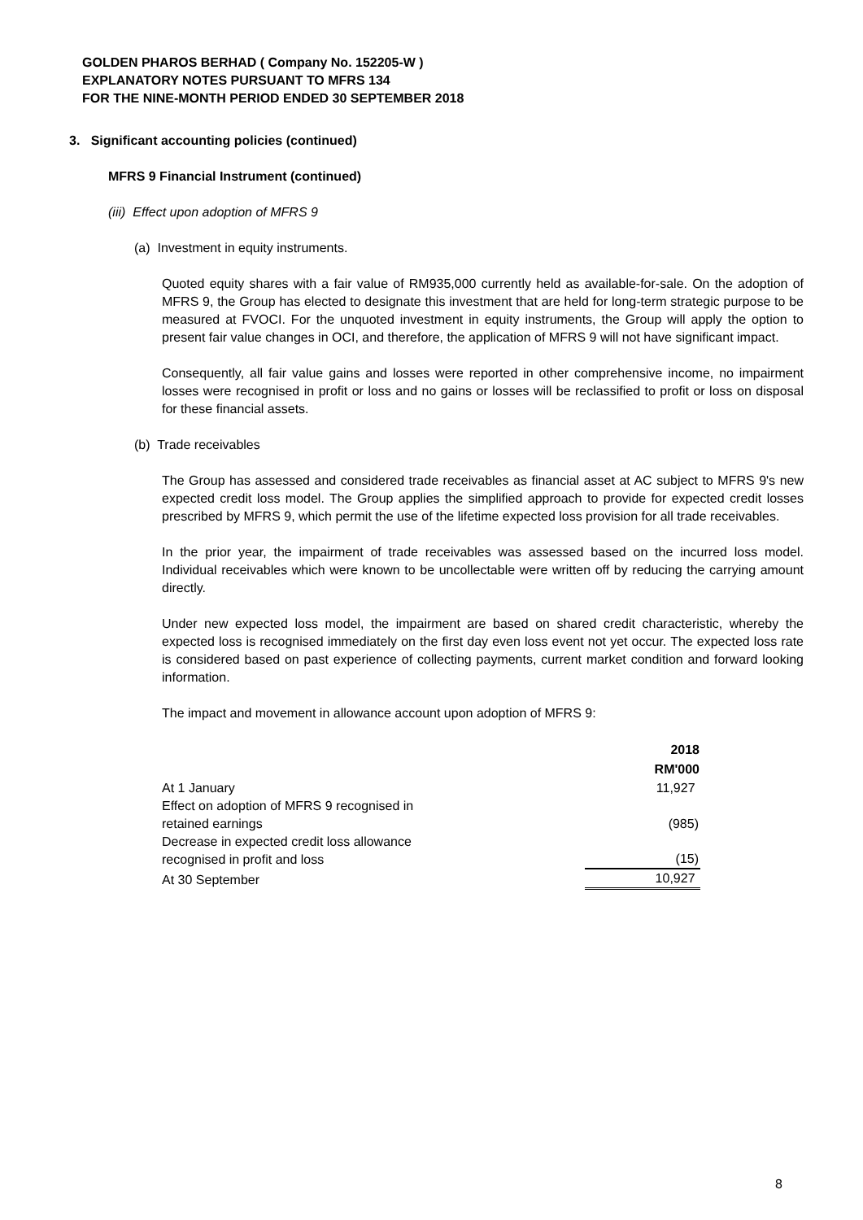GOLDEN PHAROS BERHAD ( Company No. 152205-W )
EXPLANATORY NOTES PURSUANT TO MFRS 134
FOR THE NINE-MONTH PERIOD ENDED 30 SEPTEMBER 2018
3. Significant accounting policies (continued)
MFRS 9 Financial Instrument (continued)
(iii) Effect upon adoption of MFRS 9
(a) Investment in equity instruments.
Quoted equity shares with a fair value of RM935,000 currently held as available-for-sale. On the adoption of MFRS 9, the Group has elected to designate this investment that are held for long-term strategic purpose to be measured at FVOCI. For the unquoted investment in equity instruments, the Group will apply the option to present fair value changes in OCI, and therefore, the application of MFRS 9 will not have significant impact.
Consequently, all fair value gains and losses were reported in other comprehensive income, no impairment losses were recognised in profit or loss and no gains or losses will be reclassified to profit or loss on disposal for these financial assets.
(b) Trade receivables
The Group has assessed and considered trade receivables as financial asset at AC subject to MFRS 9's new expected credit loss model. The Group applies the simplified approach to provide for expected credit losses prescribed by MFRS 9, which permit the use of the lifetime expected loss provision for all trade receivables.
In the prior year, the impairment of trade receivables was assessed based on the incurred loss model. Individual receivables which were known to be uncollectable were written off by reducing the carrying amount directly.
Under new expected loss model, the impairment are based on shared credit characteristic, whereby the expected loss is recognised immediately on the first day even loss event not yet occur. The expected loss rate is considered based on past experience of collecting payments, current market condition and forward looking information.
The impact and movement in allowance account upon adoption of MFRS 9:
| | 2018 |
| | RM'000 |
| At 1 January | 11,927 |
| Effect on adoption of MFRS 9 recognised in retained earnings | (985) |
| Decrease in expected credit loss allowance recognised in profit and loss | (15) |
| At 30 September | 10,927 |
8